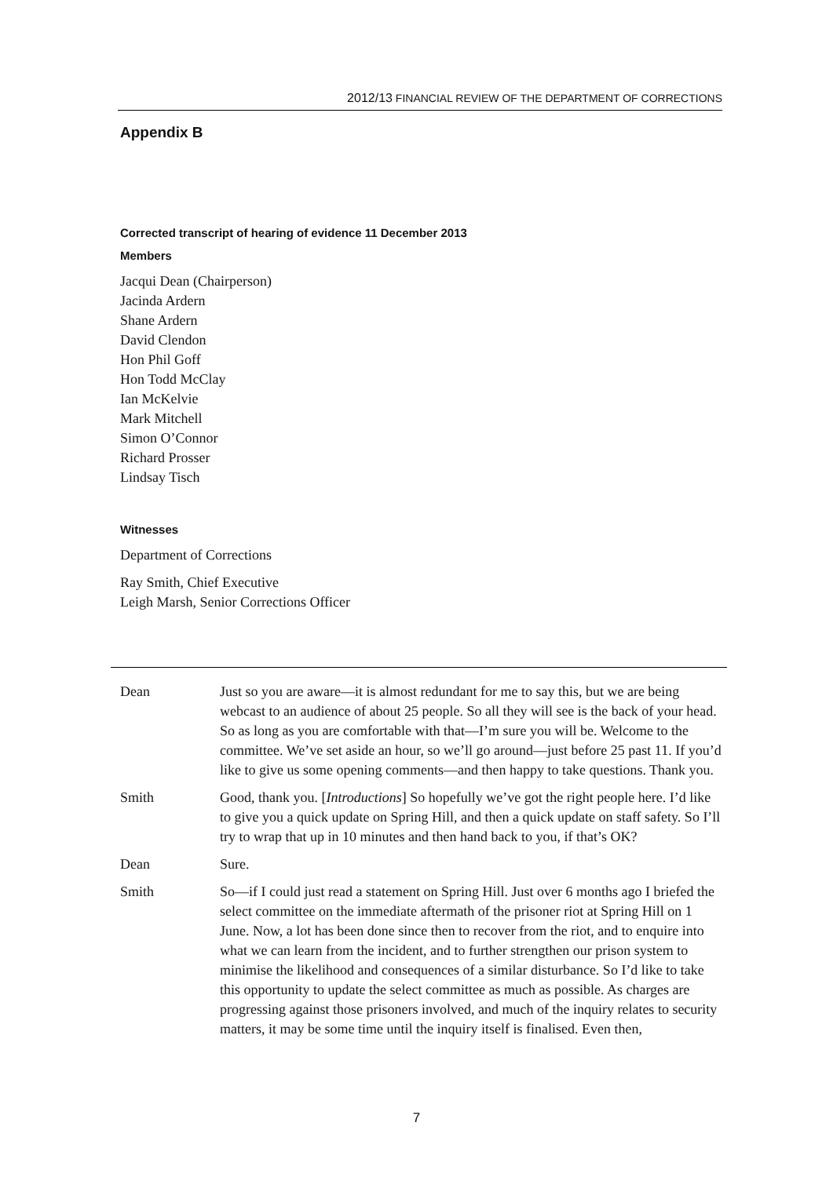2012/13 FINANCIAL REVIEW OF THE DEPARTMENT OF CORRECTIONS
Appendix B
Corrected transcript of hearing of evidence 11 December 2013
Members
Jacqui Dean (Chairperson)
Jacinda Ardern
Shane Ardern
David Clendon
Hon Phil Goff
Hon Todd McClay
Ian McKelvie
Mark Mitchell
Simon O’Connor
Richard Prosser
Lindsay Tisch
Witnesses
Department of Corrections
Ray Smith, Chief Executive
Leigh Marsh, Senior Corrections Officer
Dean Just so you are aware—it is almost redundant for me to say this, but we are being webcast to an audience of about 25 people. So all they will see is the back of your head. So as long as you are comfortable with that—I’m sure you will be. Welcome to the committee. We’ve set aside an hour, so we’ll go around—just before 25 past 11. If you’d like to give us some opening comments—and then happy to take questions. Thank you.
Smith Good, thank you. [Introductions] So hopefully we’ve got the right people here. I’d like to give you a quick update on Spring Hill, and then a quick update on staff safety. So I’ll try to wrap that up in 10 minutes and then hand back to you, if that’s OK?
Dean Sure.
Smith So—if I could just read a statement on Spring Hill. Just over 6 months ago I briefed the select committee on the immediate aftermath of the prisoner riot at Spring Hill on 1 June. Now, a lot has been done since then to recover from the riot, and to enquire into what we can learn from the incident, and to further strengthen our prison system to minimise the likelihood and consequences of a similar disturbance. So I’d like to take this opportunity to update the select committee as much as possible. As charges are progressing against those prisoners involved, and much of the inquiry relates to security matters, it may be some time until the inquiry itself is finalised. Even then,
7